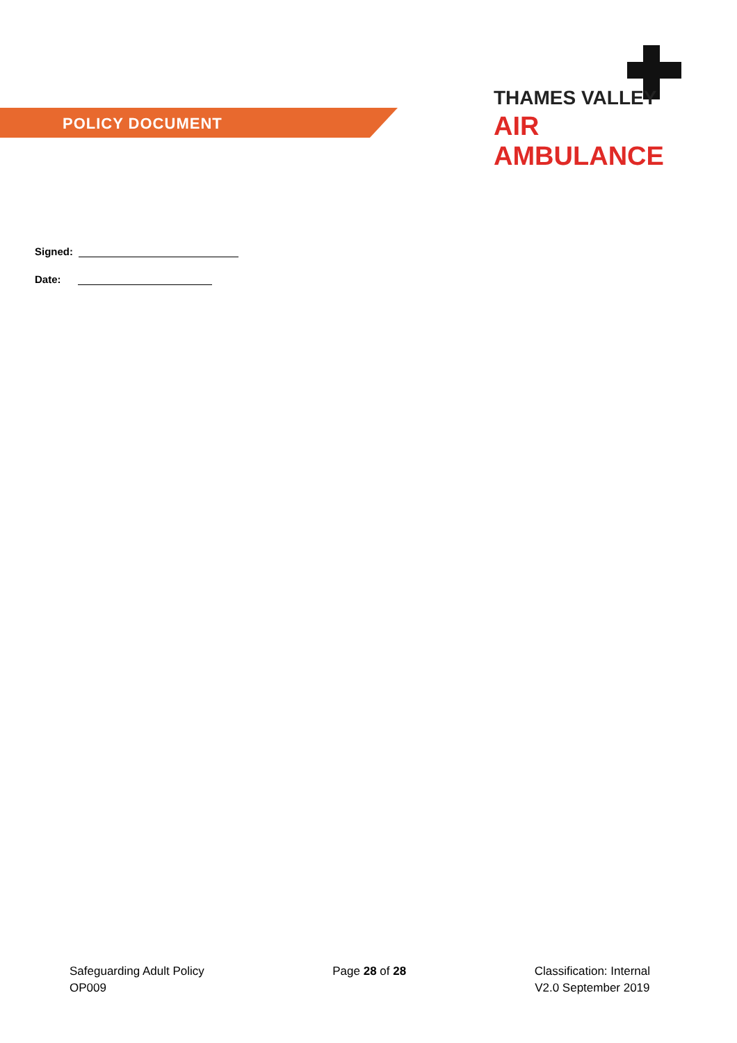POLICY DOCUMENT
THAMES VALLEY
AIR AMBULANCE
Signed:
Date:
Safeguarding Adult Policy
OP009
Page 28 of 28 Classification: Internal
V2.0 September 2019